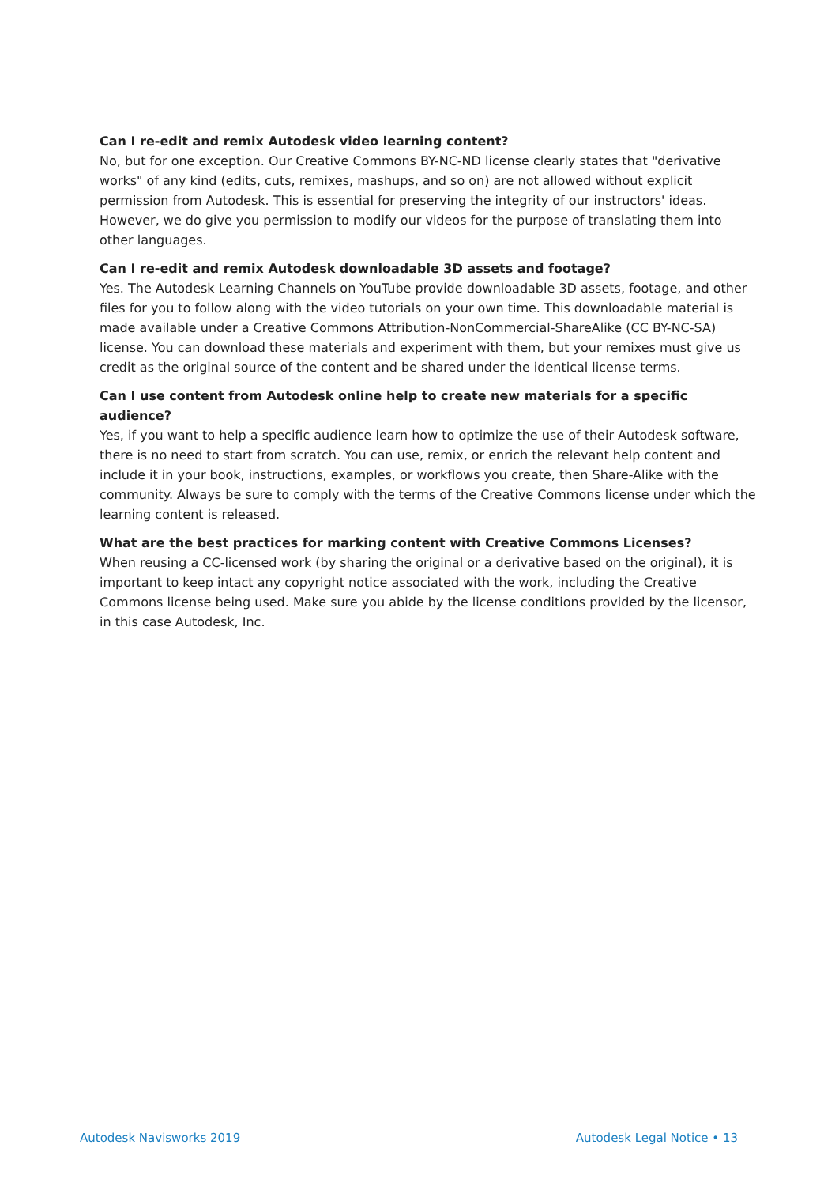Can I re-edit and remix Autodesk video learning content?
No, but for one exception. Our Creative Commons BY-NC-ND license clearly states that "derivative works" of any kind (edits, cuts, remixes, mashups, and so on) are not allowed without explicit permission from Autodesk. This is essential for preserving the integrity of our instructors' ideas. However, we do give you permission to modify our videos for the purpose of translating them into other languages.
Can I re-edit and remix Autodesk downloadable 3D assets and footage?
Yes. The Autodesk Learning Channels on YouTube provide downloadable 3D assets, footage, and other files for you to follow along with the video tutorials on your own time. This downloadable material is made available under a Creative Commons Attribution-NonCommercial-ShareAlike (CC BY-NC-SA) license. You can download these materials and experiment with them, but your remixes must give us credit as the original source of the content and be shared under the identical license terms.
Can I use content from Autodesk online help to create new materials for a specific audience?
Yes, if you want to help a specific audience learn how to optimize the use of their Autodesk software, there is no need to start from scratch. You can use, remix, or enrich the relevant help content and include it in your book, instructions, examples, or workflows you create, then Share-Alike with the community. Always be sure to comply with the terms of the Creative Commons license under which the learning content is released.
What are the best practices for marking content with Creative Commons Licenses?
When reusing a CC-licensed work (by sharing the original or a derivative based on the original), it is important to keep intact any copyright notice associated with the work, including the Creative Commons license being used. Make sure you abide by the license conditions provided by the licensor, in this case Autodesk, Inc.
Autodesk Navisworks 2019 Autodesk Legal Notice • 13